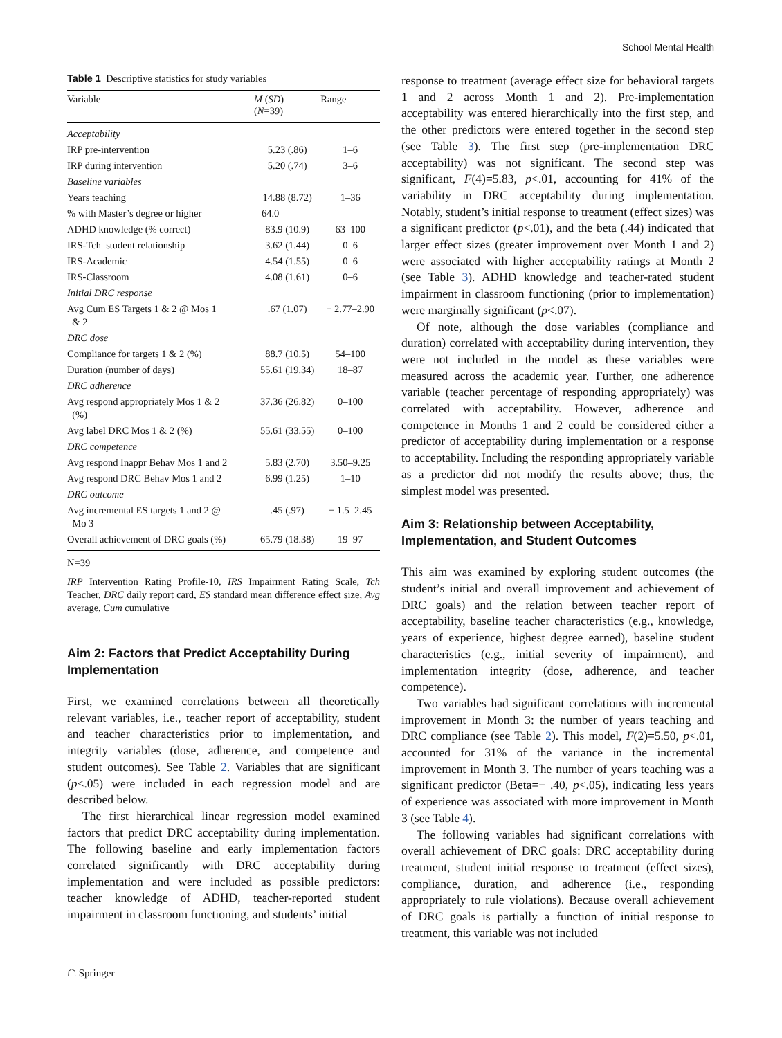School Mental Health
Table 1 Descriptive statistics for study variables
| Variable | M ( SD ) ( N =39) | Range |
| --- | --- | --- |
| Acceptability | | |
| IRP pre-intervention | 5.23 (.86) | 1–6 |
| IRP during intervention | 5.20 (.74) | 3–6 |
| Baseline variables | | |
| Years teaching | 14.88 (8.72) | 1–36 |
| % with Master’s degree or higher | 64.0 | |
| ADHD knowledge (% correct) | 83.9 (10.9) | 63–100 |
| IRS-Tch–student relationship | 3.62 (1.44) | 0–6 |
| IRS-Academic | 4.54 (1.55) | 0–6 |
| IRS-Classroom | 4.08 (1.61) | 0–6 |
| Initial DRC response | | |
| Avg Cum ES Targets 1 & 2 @ Mos 1 & 2 | .67 (1.07) | − 2.77–2.90 |
| DRC dose | | |
| Compliance for targets 1 & 2 (%) | 88.7 (10.5) | 54–100 |
| Duration (number of days) | 55.61 (19.34) | 18–87 |
| DRC adherence | | |
| Avg respond appropriately Mos 1 & 2 (%) | 37.36 (26.82) | 0–100 |
| Avg label DRC Mos 1 & 2 (%) | 55.61 (33.55) | 0–100 |
| DRC competence | | |
| Avg respond Inappr Behav Mos 1 and 2 | 5.83 (2.70) | 3.50–9.25 |
| Avg respond DRC Behav Mos 1 and 2 | 6.99 (1.25) | 1–10 |
| DRC outcome | | |
| Avg incremental ES targets 1 and 2 @ Mo 3 | .45 (.97) | − 1.5–2.45 |
| Overall achievement of DRC goals (%) | 65.79 (18.38) | 19–97 |
N=39
IRP Intervention Rating Profile-10, IRS Impairment Rating Scale, Tch Teacher, DRC daily report card, ES standard mean difference effect size, Avg average, Cum cumulative
Aim 2: Factors that Predict Acceptability During Implementation
First, we examined correlations between all theoretically relevant variables, i.e., teacher report of acceptability, student and teacher characteristics prior to implementation, and integrity variables (dose, adherence, and competence and student outcomes). See Table 2. Variables that are significant (p<.05) were included in each regression model and are described below.
The first hierarchical linear regression model examined factors that predict DRC acceptability during implementation. The following baseline and early implementation factors correlated significantly with DRC acceptability during implementation and were included as possible predictors: teacher knowledge of ADHD, teacher-reported student impairment in classroom functioning, and students’ initial
response to treatment (average effect size for behavioral targets 1 and 2 across Month 1 and 2). Pre-implementation acceptability was entered hierarchically into the first step, and the other predictors were entered together in the second step (see Table 3). The first step (pre-implementation DRC acceptability) was not significant. The second step was significant, F(4)=5.83, p<.01, accounting for 41% of the variability in DRC acceptability during implementation. Notably, student’s initial response to treatment (effect sizes) was a significant predictor (p<.01), and the beta (.44) indicated that larger effect sizes (greater improvement over Month 1 and 2) were associated with higher acceptability ratings at Month 2 (see Table 3). ADHD knowledge and teacher-rated student impairment in classroom functioning (prior to implementation) were marginally significant (p<.07).
Of note, although the dose variables (compliance and duration) correlated with acceptability during intervention, they were not included in the model as these variables were measured across the academic year. Further, one adherence variable (teacher percentage of responding appropriately) was correlated with acceptability. However, adherence and competence in Months 1 and 2 could be considered either a predictor of acceptability during implementation or a response to acceptability. Including the responding appropriately variable as a predictor did not modify the results above; thus, the simplest model was presented.
Aim 3: Relationship between Acceptability, Implementation, and Student Outcomes
This aim was examined by exploring student outcomes (the student’s initial and overall improvement and achievement of DRC goals) and the relation between teacher report of acceptability, baseline teacher characteristics (e.g., knowledge, years of experience, highest degree earned), baseline student characteristics (e.g., initial severity of impairment), and implementation integrity (dose, adherence, and teacher competence).
Two variables had significant correlations with incremental improvement in Month 3: the number of years teaching and DRC compliance (see Table 2). This model, F(2)=5.50, p<.01, accounted for 31% of the variance in the incremental improvement in Month 3. The number of years teaching was a significant predictor (Beta=− .40, p<.05), indicating less years of experience was associated with more improvement in Month 3 (see Table 4).
The following variables had significant correlations with overall achievement of DRC goals: DRC acceptability during treatment, student initial response to treatment (effect sizes), compliance, duration, and adherence (i.e., responding appropriately to rule violations). Because overall achievement of DRC goals is partially a function of initial response to treatment, this variable was not included
☖ Springer